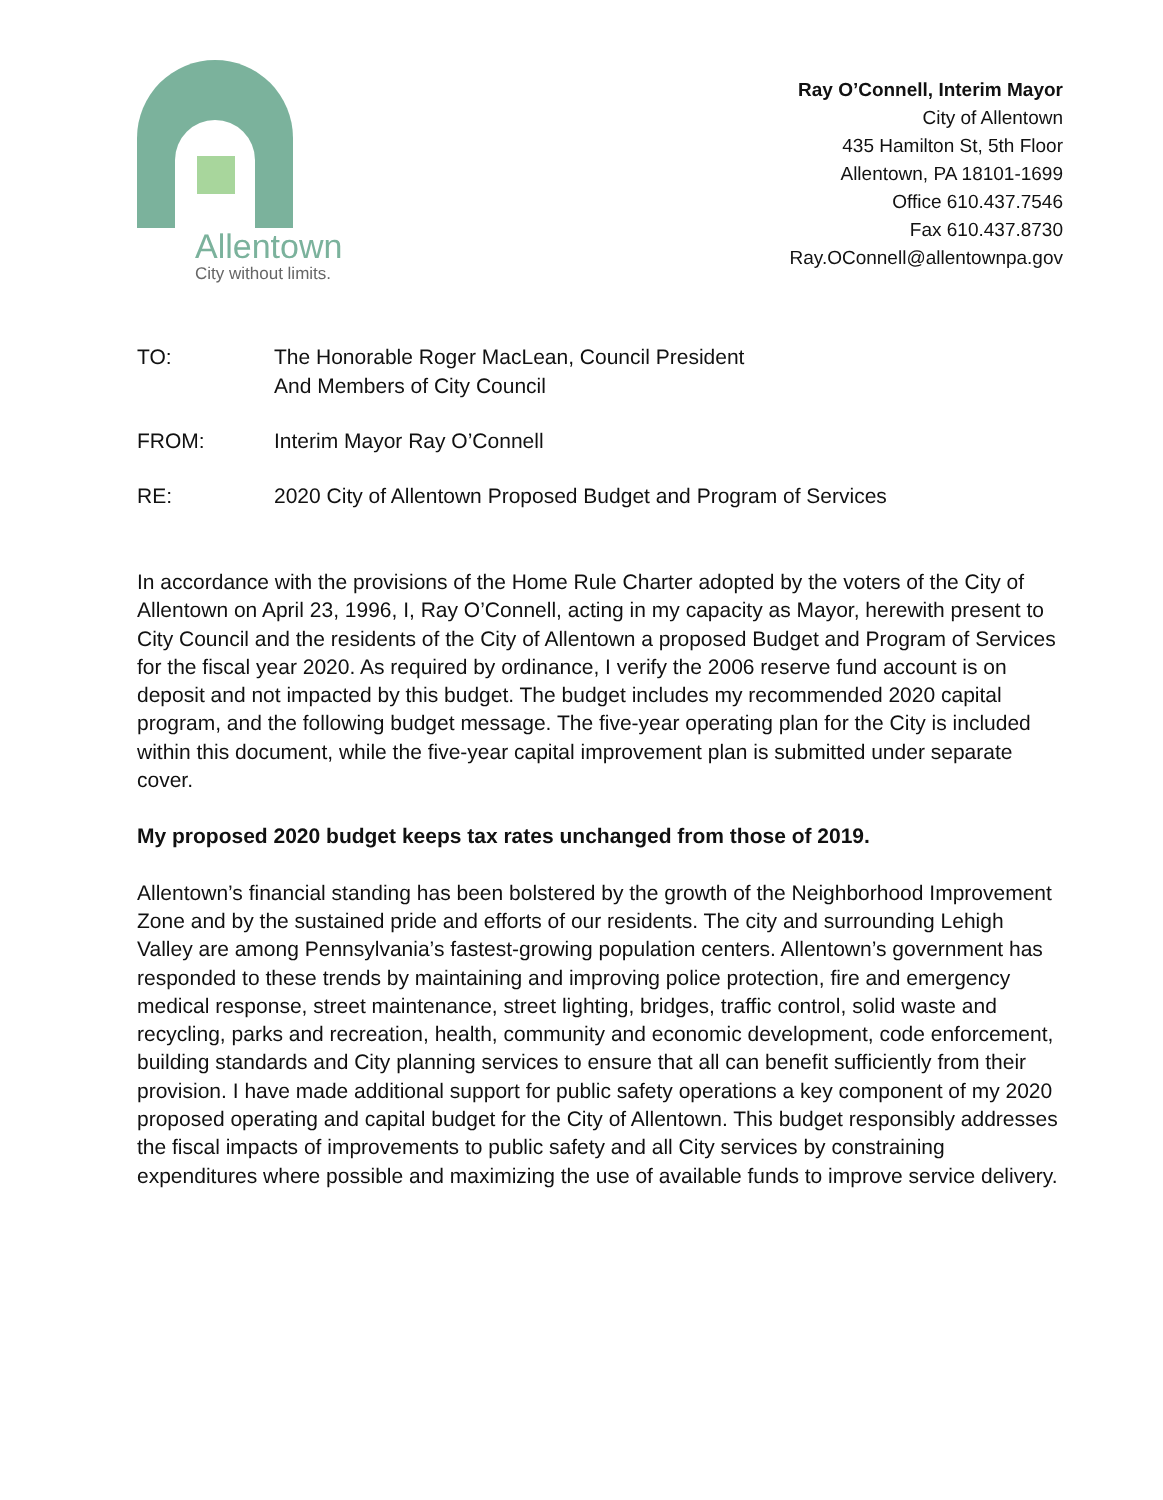Allentown
City without limits.
Ray O’Connell, Interim Mayor
City of Allentown
435 Hamilton St, 5th Floor
Allentown, PA 18101-1699
Office 610.437.7546
Fax 610.437.8730
Ray.OConnell@allentownpa.gov
| TO: | The Honorable Roger MacLean, Council President And Members of City Council |
| FROM: | Interim Mayor Ray O’Connell |
| RE: | 2020 City of Allentown Proposed Budget and Program of Services |
In accordance with the provisions of the Home Rule Charter adopted by the voters of the City of Allentown on April 23, 1996, I, Ray O’Connell, acting in my capacity as Mayor, herewith present to City Council and the residents of the City of Allentown a proposed Budget and Program of Services for the fiscal year 2020. As required by ordinance, I verify the 2006 reserve fund account is on deposit and not impacted by this budget. The budget includes my recommended 2020 capital program, and the following budget message. The five-year operating plan for the City is included within this document, while the five-year capital improvement plan is submitted under separate cover.
My proposed 2020 budget keeps tax rates unchanged from those of 2019.
Allentown’s financial standing has been bolstered by the growth of the Neighborhood Improvement Zone and by the sustained pride and efforts of our residents. The city and surrounding Lehigh Valley are among Pennsylvania’s fastest-growing population centers. Allentown’s government has responded to these trends by maintaining and improving police protection, fire and emergency medical response, street maintenance, street lighting, bridges, traffic control, solid waste and recycling, parks and recreation, health, community and economic development, code enforcement, building standards and City planning services to ensure that all can benefit sufficiently from their provision. I have made additional support for public safety operations a key component of my 2020 proposed operating and capital budget for the City of Allentown. This budget responsibly addresses the fiscal impacts of improvements to public safety and all City services by constraining expenditures where possible and maximizing the use of available funds to improve service delivery.